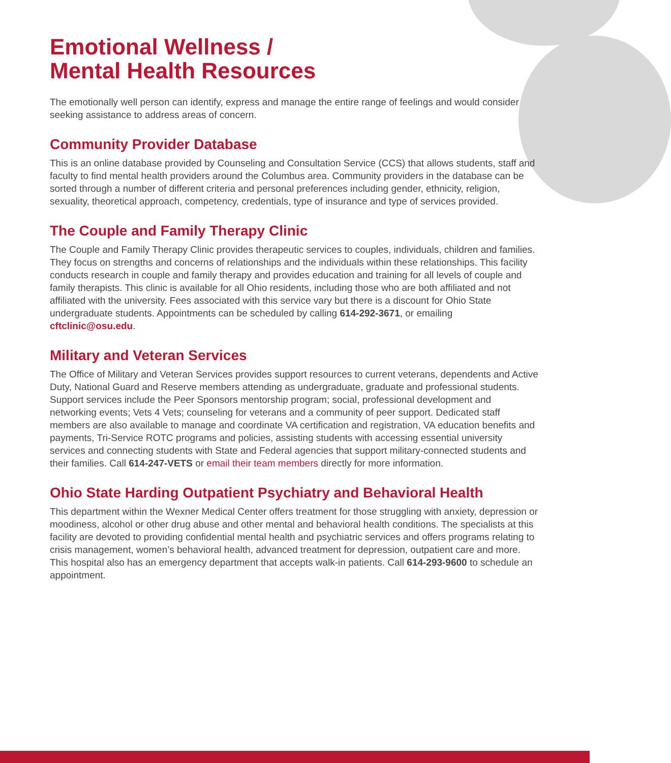Emotional Wellness /
Mental Health Resources
The emotionally well person can identify, express and manage the entire range of feelings and would consider seeking assistance to address areas of concern.
Community Provider Database
This is an online database provided by Counseling and Consultation Service (CCS) that allows students, staff and faculty to find mental health providers around the Columbus area. Community providers in the database can be sorted through a number of different criteria and personal preferences including gender, ethnicity, religion, sexuality, theoretical approach, competency, credentials, type of insurance and type of services provided.
The Couple and Family Therapy Clinic
The Couple and Family Therapy Clinic provides therapeutic services to couples, individuals, children and families. They focus on strengths and concerns of relationships and the individuals within these relationships. This facility conducts research in couple and family therapy and provides education and training for all levels of couple and family therapists. This clinic is available for all Ohio residents, including those who are both affiliated and not affiliated with the university. Fees associated with this service vary but there is a discount for Ohio State undergraduate students. Appointments can be scheduled by calling 614-292-3671, or emailing cftclinic@osu.edu.
Military and Veteran Services
The Office of Military and Veteran Services provides support resources to current veterans, dependents and Active Duty, National Guard and Reserve members attending as undergraduate, graduate and professional students. Support services include the Peer Sponsors mentorship program; social, professional development and networking events; Vets 4 Vets; counseling for veterans and a community of peer support. Dedicated staff members are also available to manage and coordinate VA certification and registration, VA education benefits and payments, Tri-Service ROTC programs and policies, assisting students with accessing essential university services and connecting students with State and Federal agencies that support military-connected students and their families. Call 614-247-VETS or email their team members directly for more information.
Ohio State Harding Outpatient Psychiatry and Behavioral Health
This department within the Wexner Medical Center offers treatment for those struggling with anxiety, depression or moodiness, alcohol or other drug abuse and other mental and behavioral health conditions. The specialists at this facility are devoted to providing confidential mental health and psychiatric services and offers programs relating to crisis management, women’s behavioral health, advanced treatment for depression, outpatient care and more. This hospital also has an emergency department that accepts walk-in patients. Call 614-293-9600 to schedule an appointment.